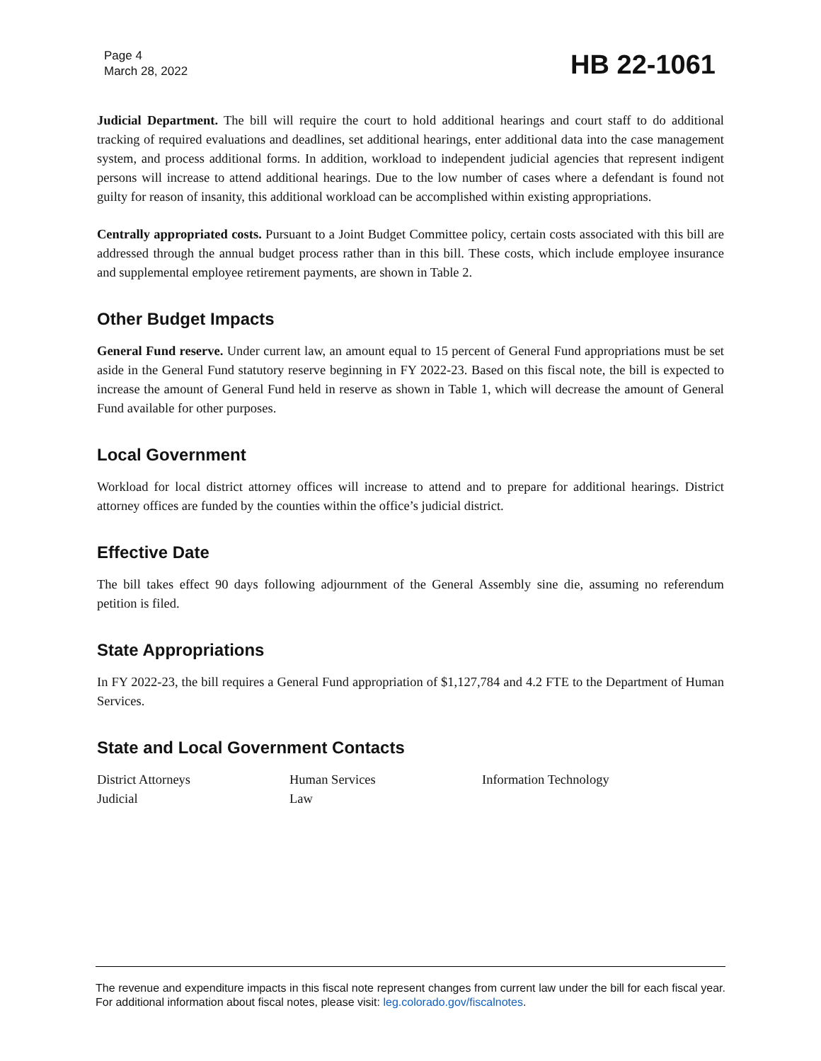Page 4
March 28, 2022
HB 22-1061
Judicial Department. The bill will require the court to hold additional hearings and court staff to do additional tracking of required evaluations and deadlines, set additional hearings, enter additional data into the case management system, and process additional forms. In addition, workload to independent judicial agencies that represent indigent persons will increase to attend additional hearings. Due to the low number of cases where a defendant is found not guilty for reason of insanity, this additional workload can be accomplished within existing appropriations.
Centrally appropriated costs. Pursuant to a Joint Budget Committee policy, certain costs associated with this bill are addressed through the annual budget process rather than in this bill. These costs, which include employee insurance and supplemental employee retirement payments, are shown in Table 2.
Other Budget Impacts
General Fund reserve. Under current law, an amount equal to 15 percent of General Fund appropriations must be set aside in the General Fund statutory reserve beginning in FY 2022-23. Based on this fiscal note, the bill is expected to increase the amount of General Fund held in reserve as shown in Table 1, which will decrease the amount of General Fund available for other purposes.
Local Government
Workload for local district attorney offices will increase to attend and to prepare for additional hearings. District attorney offices are funded by the counties within the office’s judicial district.
Effective Date
The bill takes effect 90 days following adjournment of the General Assembly sine die, assuming no referendum petition is filed.
State Appropriations
In FY 2022-23, the bill requires a General Fund appropriation of $1,127,784 and 4.2 FTE to the Department of Human Services.
State and Local Government Contacts
District Attorneys
Human Services
Information Technology
Judicial
Law
The revenue and expenditure impacts in this fiscal note represent changes from current law under the bill for each fiscal year. For additional information about fiscal notes, please visit: leg.colorado.gov/fiscalnotes.